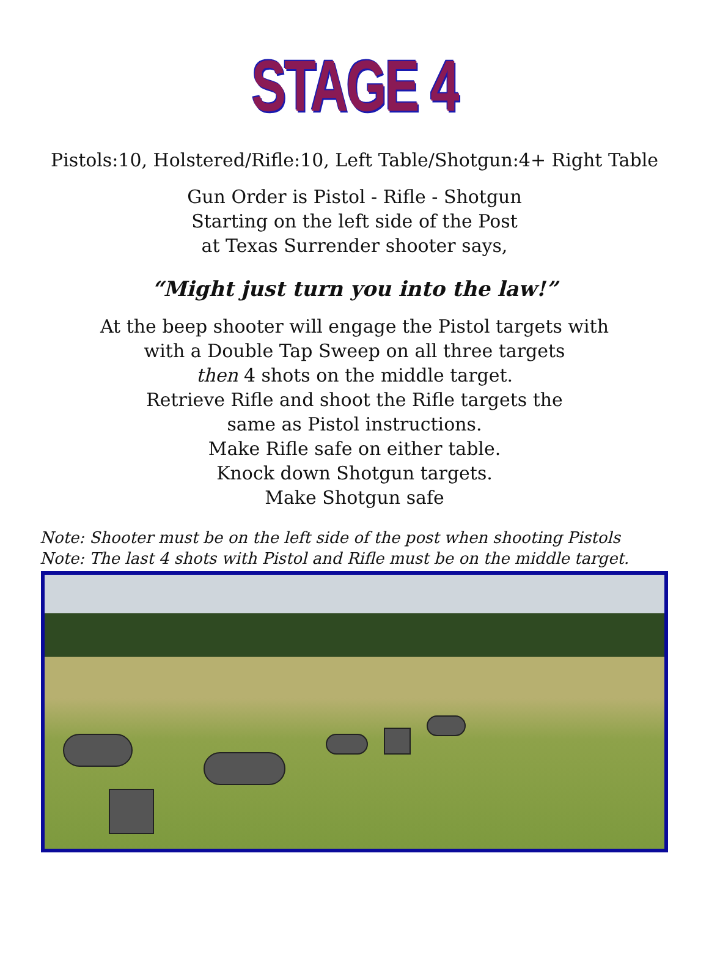STAGE 4
Pistols:10, Holstered/Rifle:10, Left Table/Shotgun:4+ Right Table
Gun Order is Pistol - Rifle - Shotgun
Starting on the left side of the Post
at Texas Surrender shooter says,
“Might just turn you into the law!”
At the beep shooter will engage the Pistol targets with
with a Double Tap Sweep on all three targets
then 4 shots on the middle target.
Retrieve Rifle and shoot the Rifle targets the
same as Pistol instructions.
Make Rifle safe on either table.
Knock down Shotgun targets.
Make Shotgun safe
Note: Shooter must be on the left side of the post when shooting Pistols
Note: The last 4 shots with Pistol and Rifle must be on the middle target.